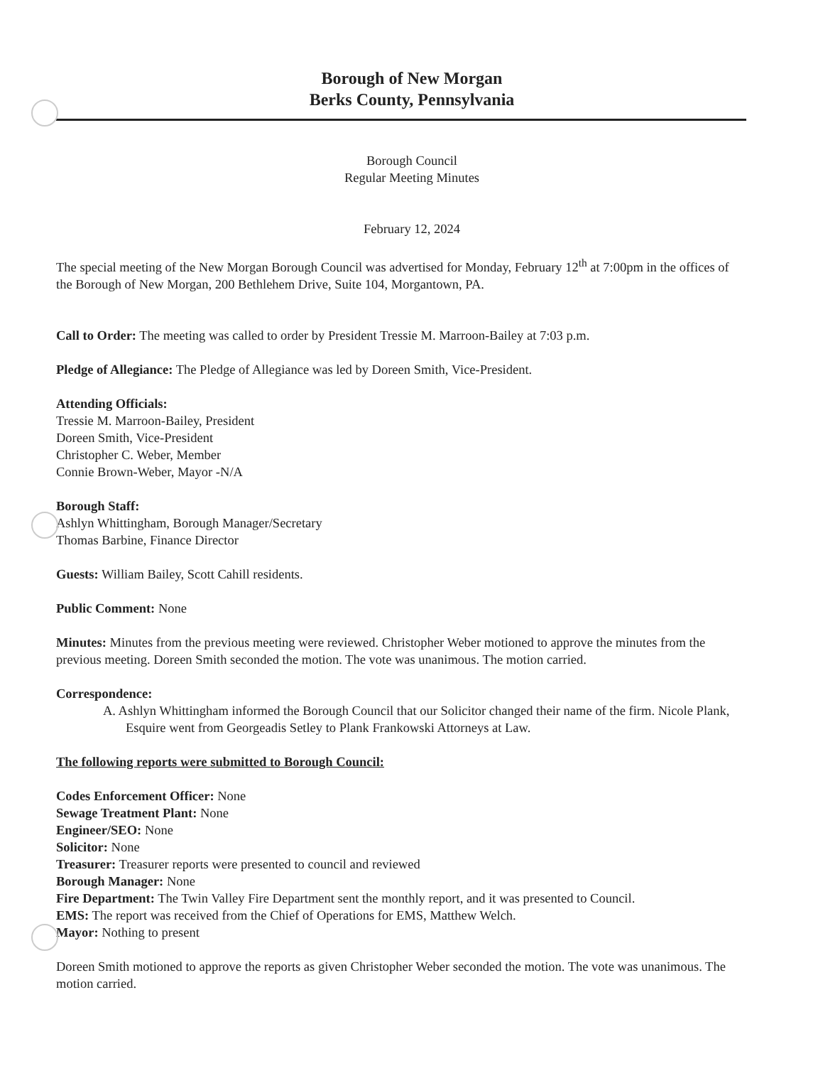Borough of New Morgan
Berks County, Pennsylvania
Borough Council
Regular Meeting Minutes
February 12, 2024
The special meeting of the New Morgan Borough Council was advertised for Monday, February 12<sup>th</sup> at 7:00pm in the offices of the Borough of New Morgan, 200 Bethlehem Drive, Suite 104, Morgantown, PA.
Call to Order: The meeting was called to order by President Tressie M. Marroon-Bailey at 7:03 p.m.
Pledge of Allegiance: The Pledge of Allegiance was led by Doreen Smith, Vice-President.
Attending Officials:
Tressie M. Marroon-Bailey, President
Doreen Smith, Vice-President
Christopher C. Weber, Member
Connie Brown-Weber, Mayor -N/A
Borough Staff:
Ashlyn Whittingham, Borough Manager/Secretary
Thomas Barbine, Finance Director
Guests: William Bailey, Scott Cahill residents.
Public Comment: None
Minutes: Minutes from the previous meeting were reviewed. Christopher Weber motioned to approve the minutes from the previous meeting. Doreen Smith seconded the motion. The vote was unanimous. The motion carried.
Correspondence:
A. Ashlyn Whittingham informed the Borough Council that our Solicitor changed their name of the firm. Nicole Plank, Esquire went from Georgeadis Setley to Plank Frankowski Attorneys at Law.
The following reports were submitted to Borough Council:
Codes Enforcement Officer: None
Sewage Treatment Plant: None
Engineer/SEO: None
Solicitor: None
Treasurer: Treasurer reports were presented to council and reviewed
Borough Manager: None
Fire Department: The Twin Valley Fire Department sent the monthly report, and it was presented to Council.
EMS: The report was received from the Chief of Operations for EMS, Matthew Welch.
Mayor: Nothing to present
Doreen Smith motioned to approve the reports as given Christopher Weber seconded the motion. The vote was unanimous. The motion carried.